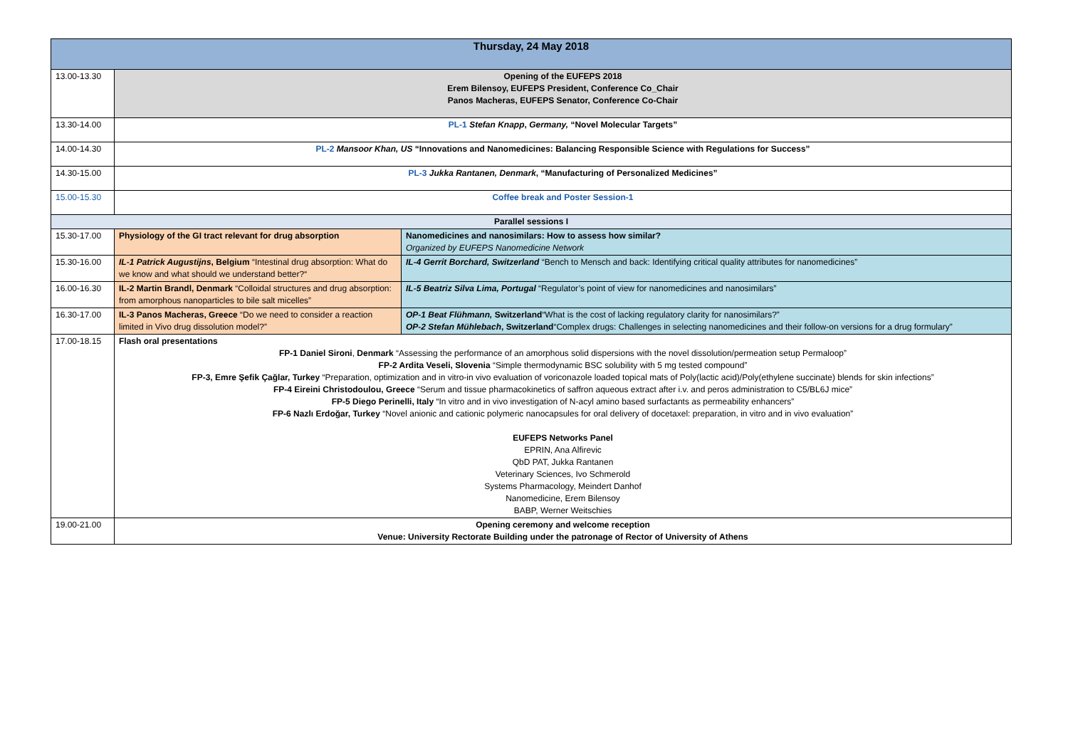| Thursday, 24 May 2018 | | |
| 13.00-13.30 | Opening of the EUFEPS 2018 Erem Bilensoy, EUFEPS President, Conference Co_Chair Panos Macheras, EUFEPS Senator, Conference Co-Chair | |
| 13.30-14.00 | PL-1 Stefan Knapp , Germany, “Novel Molecular Targets” | |
| 14.00-14.30 | PL-2 Mansoor Khan, US “Innovations and Nanomedicines: Balancing Responsible Science with Regulations for Success” | |
| 14.30-15.00 | PL-3 Jukka Rantanen, Denmark , “Manufacturing of Personalized Medicines” | |
| 15.00-15.30 | Coffee break and Poster Session-1 | |
| Parallel sessions I | | |
| 15.30-17.00 | Physiology of the GI tract relevant for drug absorption | Nanomedicines and nanosimilars: How to assess how similar? Organized by EUFEPS Nanomedicine Network |
| 15.30-16.00 | IL-1 Patrick Augustijns , Belgium “Intestinal drug absorption: What do we know and what should we understand better?“ | IL-4 Gerrit Borchard, Switzerland “Bench to Mensch and back: Identifying critical quality attributes for nanomedicines” |
| 16.00-16.30 | IL-2 Martin Brandl, Denmark “Colloidal structures and drug absorption: from amorphous nanoparticles to bile salt micelles” | IL-5 Beatriz Silva Lima, Portugal “Regulator’s point of view for nanomedicines and nanosimilars” |
| 16.30-17.00 | IL-3 Panos Macheras, Greece “Do we need to consider a reaction limited in Vivo drug dissolution model?” | OP-1 Beat Flühmann, Switzerland “What is the cost of lacking regulatory clarity for nanosimilars?” OP-2 Stefan Mühlebach , Switzerland “Complex drugs: Challenges in selecting nanomedicines and their follow-on versions for a drug formulary” |
| 17.00-18.15 | Flash oral presentations FP-1 Daniel Sironi , Denmark “Assessing the performance of an amorphous solid dispersions with the novel dissolution/permeation setup Permaloop” FP-2 Ardita Veseli, Slovenia “Simple thermodynamic BSC solubility with 5 mg tested compound” FP-3, Emre Şefik Çağlar, Turkey “Preparation, optimization and in vitro-in vivo evaluation of voriconazole loaded topical mats of Poly(lactic acid)/Poly(ethylene succinate) blends for skin infections” FP-4 Eireini Christodoulou, Greece “Serum and tissue pharmacokinetics of saffron aqueous extract after i.v. and peros administration to C5/BL6J mice” FP-5 Diego Perinelli, Italy “In vitro and in vivo investigation of N-acyl amino based surfactants as permeability enhancers” FP-6 Nazlı Erdoğar, Turkey “Novel anionic and cationic polymeric nanocapsules for oral delivery of docetaxel: preparation, in vitro and in vivo evaluation” EUFEPS Networks Panel EPRIN, Ana Alfirevic QbD PAT, Jukka Rantanen Veterinary Sciences, Ivo Schmerold Systems Pharmacology, Meindert Danhof Nanomedicine, Erem Bilensoy BABP, Werner Weitschies | |
| 19.00-21.00 | Opening ceremony and welcome reception Venue: University Rectorate Building under the patronage of Rector of University of Athens | |